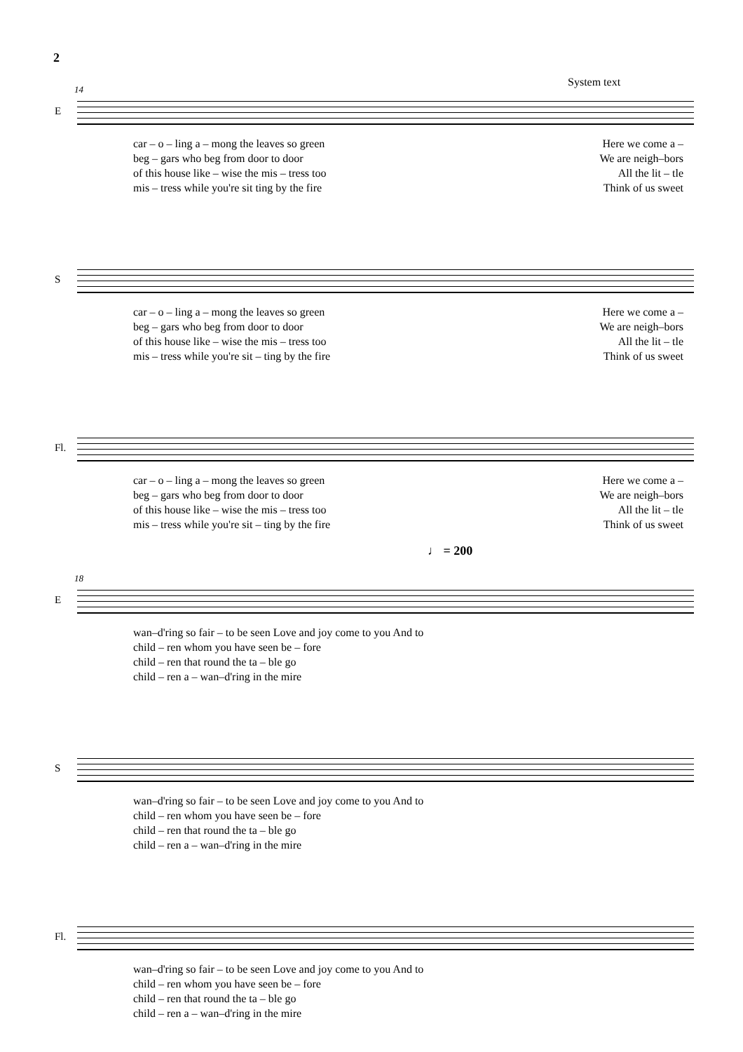2
System text
14
E
car – o – ling a – mong the leaves so green Here we come a –
beg – gars who beg from door to door We are neigh–bors
of this house like – wise the mis – tress too All the lit – tle
mis – tress while you're sit ting by the fire Think of us sweet
S
car – o – ling a – mong the leaves so green Here we come a –
beg – gars who beg from door to door We are neigh–bors
of this house like – wise the mis – tress too All the lit – tle
mis – tress while you're sit – ting by the fire Think of us sweet
Fl.
car – o – ling a – mong the leaves so green Here we come a –
beg – gars who beg from door to door We are neigh–bors
of this house like – wise the mis – tress too All the lit – tle
mis – tress while you're sit – ting by the fire Think of us sweet
♩ = 200
18
E
wan–d'ring so fair – to be seen Love and joy come to you And to
child – ren whom you have seen be – fore
child – ren that round the ta – ble go
child – ren a – wan–d'ring in the mire
S
wan–d'ring so fair – to be seen Love and joy come to you And to
child – ren whom you have seen be – fore
child – ren that round the ta – ble go
child – ren a – wan–d'ring in the mire
Fl.
wan–d'ring so fair – to be seen Love and joy come to you And to
child – ren whom you have seen be – fore
child – ren that round the ta – ble go
child – ren a – wan–d'ring in the mire